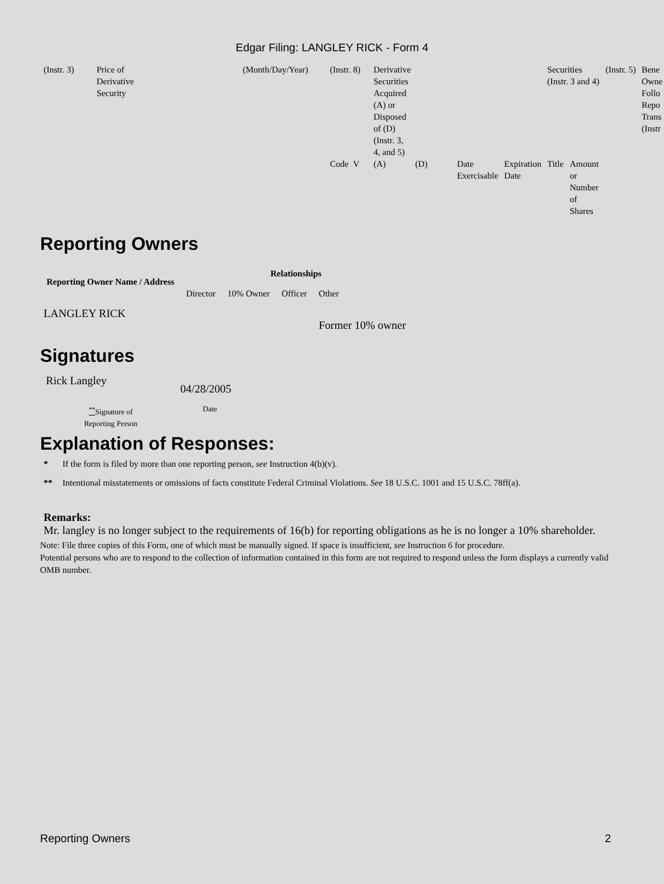Edgar Filing: LANGLEY RICK - Form 4
| (Instr. 3) | Price of Derivative Security | (Month/Day/Year) | (Instr. 8) | Derivative Securities Acquired (A) or Disposed of (D) (Instr. 3, 4, and 5) | | | | Securities (Instr. 3 and 4) | | (Instr. 5) | Bene Owne Follo Repo Trans (Instr |
| | | | Code V | (A) | (D) | Date Exercisable | Expiration Date | Title | Amount or Number of Shares | | |
Reporting Owners
| Reporting Owner Name / Address | Relationships | | | |
| --- | --- | --- | --- | --- |
| | Director | 10% Owner | Officer | Other |
| LANGLEY RICK | | | | |
| | | | | Former 10% owner |
Signatures
| Rick Langley | 04/28/2005 |
| <sup>**</sup> Signature of Reporting Person | Date |
Explanation of Responses:
| * | If the form is filed by more than one reporting person, see Instruction 4(b)(v). |
| ** | Intentional misstatements or omissions of facts constitute Federal Criminal Violations. See 18 U.S.C. 1001 and 15 U.S.C. 78ff(a). |
Remarks:
Mr. langley is no longer subject to the requirements of 16(b) for reporting obligations as he is no longer a 10% shareholder.
Note: File three copies of this Form, one of which must be manually signed. If space is insufficient, see Instruction 6 for procedure.
Potential persons who are to respond to the collection of information contained in this form are not required to respond unless the form displays a currently valid OMB number.
Reporting Owners 2